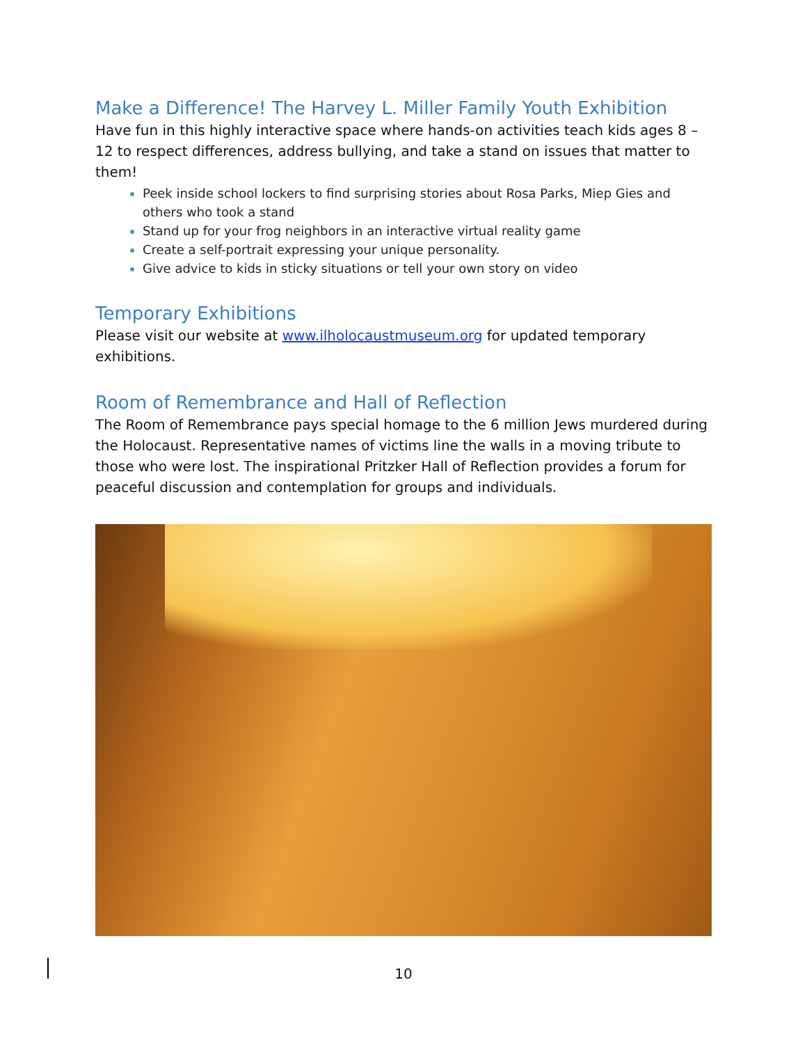Make a Difference! The Harvey L. Miller Family Youth Exhibition
Have fun in this highly interactive space where hands-on activities teach kids ages 8 – 12 to respect differences, address bullying, and take a stand on issues that matter to them!
Peek inside school lockers to find surprising stories about Rosa Parks, Miep Gies and others who took a stand
Stand up for your frog neighbors in an interactive virtual reality game
Create a self-portrait expressing your unique personality.
Give advice to kids in sticky situations or tell your own story on video
Temporary Exhibitions
Please visit our website at www.ilholocaustmuseum.org for updated temporary exhibitions.
Room of Remembrance and Hall of Reflection
The Room of Remembrance pays special homage to the 6 million Jews murdered during the Holocaust. Representative names of victims line the walls in a moving tribute to those who were lost. The inspirational Pritzker Hall of Reflection provides a forum for peaceful discussion and contemplation for groups and individuals.
10